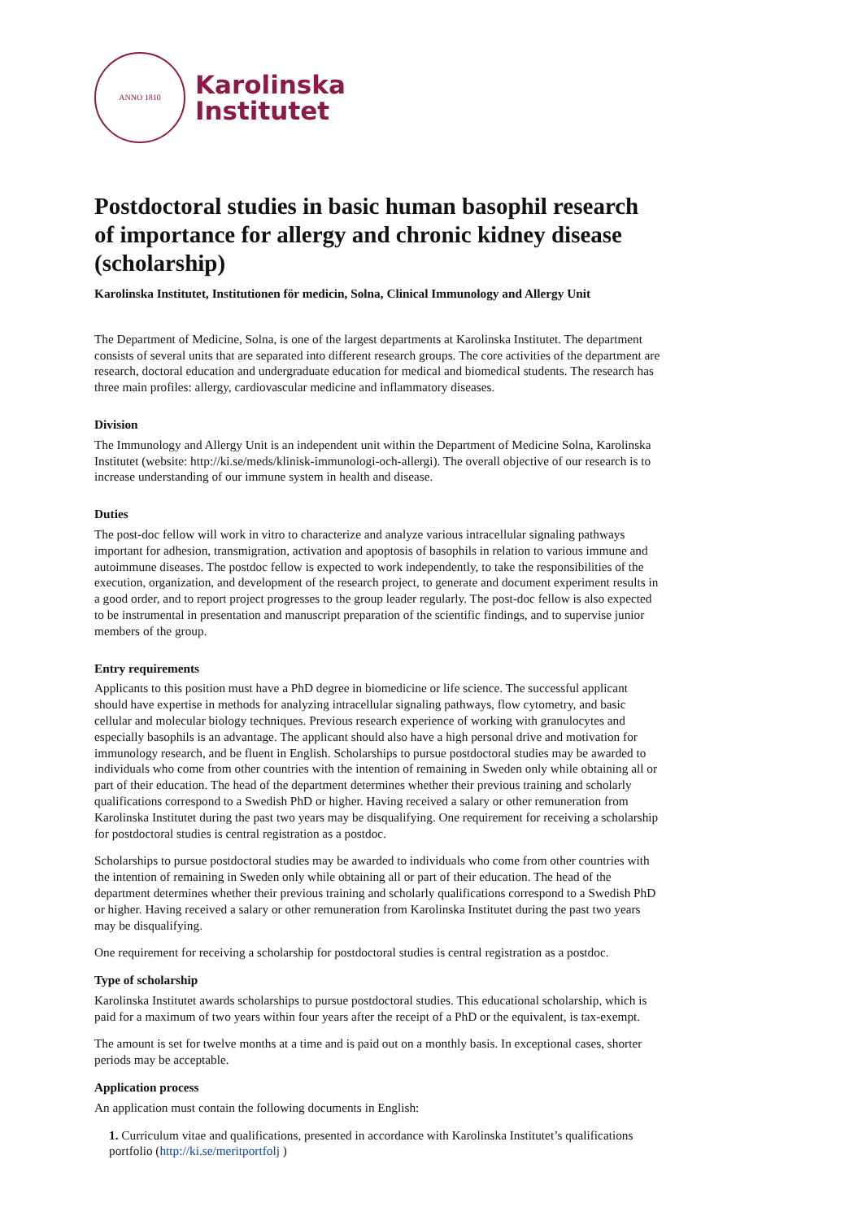ANNO 1810
Karolinska
Institutet
Postdoctoral studies in basic human basophil research of importance for allergy and chronic kidney disease (scholarship)
Karolinska Institutet, Institutionen för medicin, Solna, Clinical Immunology and Allergy Unit
The Department of Medicine, Solna, is one of the largest departments at Karolinska Institutet. The department consists of several units that are separated into different research groups. The core activities of the department are research, doctoral education and undergraduate education for medical and biomedical students. The research has three main profiles: allergy, cardiovascular medicine and inflammatory diseases.
Division
The Immunology and Allergy Unit is an independent unit within the Department of Medicine Solna, Karolinska Institutet (website: http://ki.se/meds/klinisk-immunologi-och-allergi). The overall objective of our research is to increase understanding of our immune system in health and disease.
Duties
The post-doc fellow will work in vitro to characterize and analyze various intracellular signaling pathways important for adhesion, transmigration, activation and apoptosis of basophils in relation to various immune and autoimmune diseases. The postdoc fellow is expected to work independently, to take the responsibilities of the execution, organization, and development of the research project, to generate and document experiment results in a good order, and to report project progresses to the group leader regularly. The post-doc fellow is also expected to be instrumental in presentation and manuscript preparation of the scientific findings, and to supervise junior members of the group.
Entry requirements
Applicants to this position must have a PhD degree in biomedicine or life science. The successful applicant should have expertise in methods for analyzing intracellular signaling pathways, flow cytometry, and basic cellular and molecular biology techniques. Previous research experience of working with granulocytes and especially basophils is an advantage. The applicant should also have a high personal drive and motivation for immunology research, and be fluent in English. Scholarships to pursue postdoctoral studies may be awarded to individuals who come from other countries with the intention of remaining in Sweden only while obtaining all or part of their education. The head of the department determines whether their previous training and scholarly qualifications correspond to a Swedish PhD or higher. Having received a salary or other remuneration from Karolinska Institutet during the past two years may be disqualifying. One requirement for receiving a scholarship for postdoctoral studies is central registration as a postdoc.
Scholarships to pursue postdoctoral studies may be awarded to individuals who come from other countries with the intention of remaining in Sweden only while obtaining all or part of their education. The head of the department determines whether their previous training and scholarly qualifications correspond to a Swedish PhD or higher. Having received a salary or other remuneration from Karolinska Institutet during the past two years may be disqualifying.
One requirement for receiving a scholarship for postdoctoral studies is central registration as a postdoc.
Type of scholarship
Karolinska Institutet awards scholarships to pursue postdoctoral studies. This educational scholarship, which is paid for a maximum of two years within four years after the receipt of a PhD or the equivalent, is tax-exempt.
The amount is set for twelve months at a time and is paid out on a monthly basis. In exceptional cases, shorter periods may be acceptable.
Application process
An application must contain the following documents in English:
1. Curriculum vitae and qualifications, presented in accordance with Karolinska Institutet’s qualifications portfolio (http://ki.se/meritportfolj )